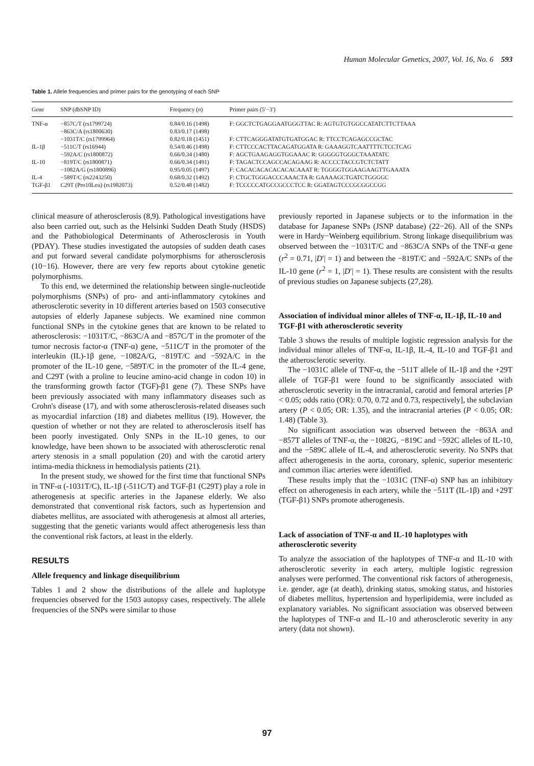Human Molecular Genetics, 2007, Vol. 16, No. 6 593
Table 1. Allele frequencies and primer pairs for the genotyping of each SNP
| Gene | SNP (dbSNP ID) | Frequency ( n ) | Primer pairs (5′−3′) |
| --- | --- | --- | --- |
| TNF-α | −857C/T (rs1799724) | 0.84/0.16 (1498) | F: GGCTCTGAGGAATGGGTTAC R: AGTGTGTGGCCATATCTTCTTAAA |
| | −863C/A (rs1800630) | 0.83/0.17 (1498) | |
| | −1031T/C (rs1799964) | 0.82/0.18 (1451) | F: CTTCAGGGATATGTGATGGAC R: TTCCTCAGAGCCGCTAC |
| IL-1β | −511C/T (rs16944) | 0.54/0.46 (1498) | F: CTTCCCACTTACAGATGGATA R: GAAAGGTCAATTTTCTCCTCAG |
| | −592A/C (rs1800872) | 0.66/0.34 (1480) | F: AGCTGAAGAGGTGGAAAC R: GGGGGTGGGCTAAATATC |
| IL-10 | −819T/C (rs1800871) | 0.66/0.34 (1491) | F: TAGACTCCAGCCACAGAAG R: ACCCCTACCGTCTCTATT |
| | −1082A/G (rs1800896) | 0.95/0.05 (1497) | F: CACACACACACACACAAAT R: TGGGGTGGAAGAAGTTGAAATA |
| IL-4 | −589T/C (rs2243250) | 0.68/0.32 (1492) | F: CTGCTGGGACCCAAACTA R: GAAAAGCTGATCTGGGGC |
| TGF-β1 | C29T (Pro10Leu) (rs1982073) | 0.52/0.48 (1482) | F: TCCCCCATGCCGCCCTCC R: GGATAGTCCCGCGGCCGG |
clinical measure of atherosclerosis (8,9). Pathological investigations have also been carried out, such as the Helsinki Sudden Death Study (HSDS) and the Pathobiological Determinants of Atherosclerosis in Youth (PDAY). These studies investigated the autopsies of sudden death cases and put forward several candidate polymorphisms for atherosclerosis (10−16). However, there are very few reports about cytokine genetic polymorphisms.
To this end, we determined the relationship between single-nucleotide polymorphisms (SNPs) of pro- and anti-inflammatory cytokines and atherosclerotic severity in 10 different arteries based on 1503 consecutive autopsies of elderly Japanese subjects. We examined nine common functional SNPs in the cytokine genes that are known to be related to atherosclerosis: −1031T/C, −863C/A and −857C/T in the promoter of the tumor necrosis factor-α (TNF-α) gene, −511C/T in the promoter of the interleukin (IL)-1β gene, −1082A/G, −819T/C and −592A/C in the promoter of the IL-10 gene, −589T/C in the promoter of the IL-4 gene, and C29T (with a proline to leucine amino-acid change in codon 10) in the transforming growth factor (TGF)-β1 gene (7). These SNPs have been previously associated with many inflammatory diseases such as Crohn's disease (17), and with some atherosclerosis-related diseases such as myocardial infarction (18) and diabetes mellitus (19). However, the question of whether or not they are related to atherosclerosis itself has been poorly investigated. Only SNPs in the IL-10 genes, to our knowledge, have been shown to be associated with atherosclerotic renal artery stenosis in a small population (20) and with the carotid artery intima-media thickness in hemodialysis patients (21).
In the present study, we showed for the first time that functional SNPs in TNF-α (-1031T/C), IL-1β (-511C/T) and TGF-β1 (C29T) play a role in atherogenesis at specific arteries in the Japanese elderly. We also demonstrated that conventional risk factors, such as hypertension and diabetes mellitus, are associated with atherogenesis at almost all arteries, suggesting that the genetic variants would affect atherogenesis less than the conventional risk factors, at least in the elderly.
RESULTS
Allele frequency and linkage disequilibrium
Tables 1 and 2 show the distributions of the allele and haplotype frequencies observed for the 1503 autopsy cases, respectively. The allele frequencies of the SNPs were similar to those
previously reported in Japanese subjects or to the information in the database for Japanese SNPs (JSNP database) (22−26). All of the SNPs were in Hardy−Weinberg equilibrium. Strong linkage disequilibrium was observed between the −1031T/C and −863C/A SNPs of the TNF-α gene (r<sup>2</sup> = 0.71, |D′| = 1) and between the −819T/C and −592A/C SNPs of the IL-10 gene (r<sup>2</sup> = 1, |D′| = 1). These results are consistent with the results of previous studies on Japanese subjects (27,28).
Association of individual minor alleles of TNF-α, IL-1β, IL-10 and TGF-β1 with atherosclerotic severity
Table 3 shows the results of multiple logistic regression analysis for the individual minor alleles of TNF-α, IL-1β, IL-4, IL-10 and TGF-β1 and the atherosclerotic severity.
The −1031C allele of TNF-α, the −511T allele of IL-1β and the +29T allele of TGF-β1 were found to be significantly associated with atherosclerotic severity in the intracranial, carotid and femoral arteries [P < 0.05; odds ratio (OR): 0.70, 0.72 and 0.73, respectively], the subclavian artery (P < 0.05; OR: 1.35), and the intracranial arteries (P < 0.05; OR: 1.48) (Table 3).
No significant association was observed between the −863A and −857T alleles of TNF-α, the −1082G, −819C and −592C alleles of IL-10, and the −589C allele of IL-4, and atherosclerotic severity. No SNPs that affect atherogenesis in the aorta, coronary, splenic, superior mesenteric and common iliac arteries were identified.
These results imply that the −1031C (TNF-α) SNP has an inhibitory effect on atherogenesis in each artery, while the −511T (IL-1β) and +29T (TGF-β1) SNPs promote atherogenesis.
Lack of association of TNF-α and IL-10 haplotypes with atherosclerotic severity
To analyze the association of the haplotypes of TNF-α and IL-10 with atherosclerotic severity in each artery, multiple logistic regression analyses were performed. The conventional risk factors of atherogenesis, i.e. gender, age (at death), drinking status, smoking status, and histories of diabetes mellitus, hypertension and hyperlipidemia, were included as explanatory variables. No significant association was observed between the haplotypes of TNF-α and IL-10 and atherosclerotic severity in any artery (data not shown).
97